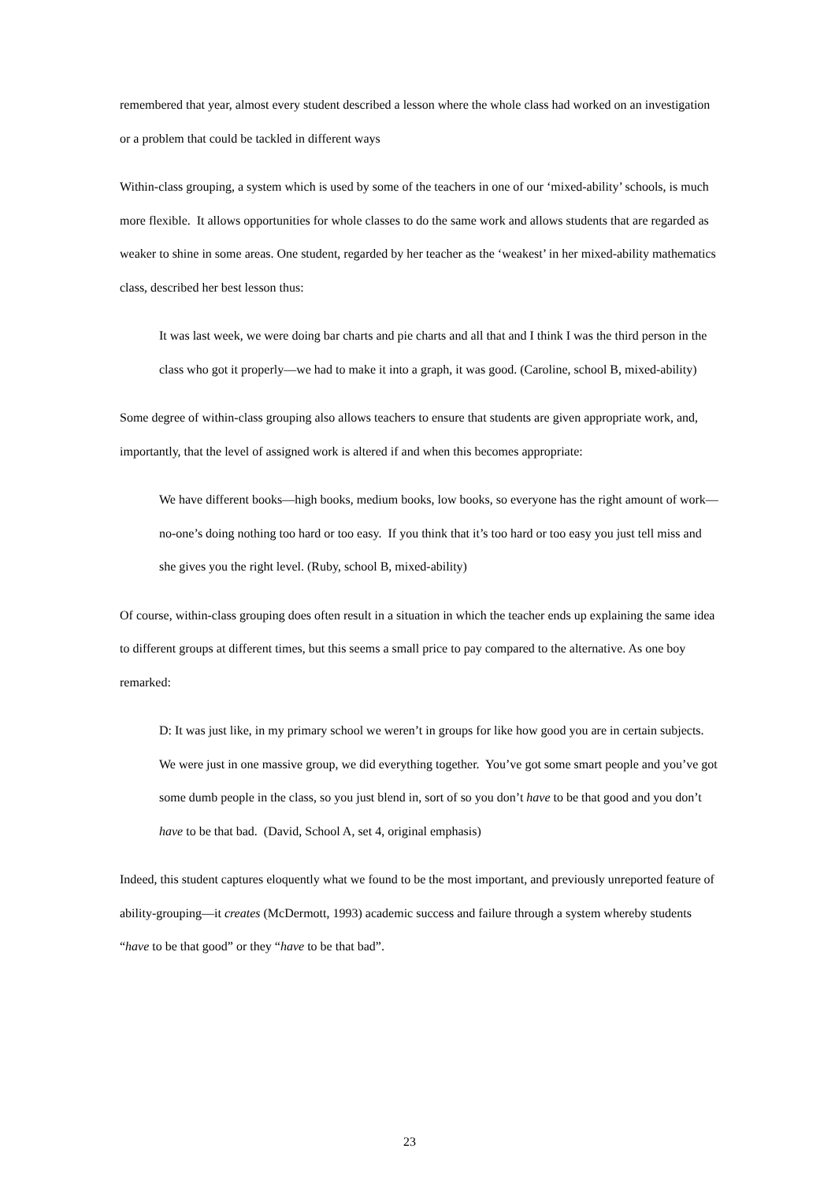remembered that year, almost every student described a lesson where the whole class had worked on an investigation or a problem that could be tackled in different ways
Within-class grouping, a system which is used by some of the teachers in one of our ‘mixed-ability’ schools, is much more flexible. It allows opportunities for whole classes to do the same work and allows students that are regarded as weaker to shine in some areas. One student, regarded by her teacher as the ‘weakest’ in her mixed-ability mathematics class, described her best lesson thus:
It was last week, we were doing bar charts and pie charts and all that and I think I was the third person in the class who got it properly—we had to make it into a graph, it was good. (Caroline, school B, mixed-ability)
Some degree of within-class grouping also allows teachers to ensure that students are given appropriate work, and, importantly, that the level of assigned work is altered if and when this becomes appropriate:
We have different books—high books, medium books, low books, so everyone has the right amount of work—no-one’s doing nothing too hard or too easy. If you think that it’s too hard or too easy you just tell miss and she gives you the right level. (Ruby, school B, mixed-ability)
Of course, within-class grouping does often result in a situation in which the teacher ends up explaining the same idea to different groups at different times, but this seems a small price to pay compared to the alternative. As one boy remarked:
D: It was just like, in my primary school we weren’t in groups for like how good you are in certain subjects. We were just in one massive group, we did everything together. You’ve got some smart people and you’ve got some dumb people in the class, so you just blend in, sort of so you don’t have to be that good and you don’t have to be that bad. (David, School A, set 4, original emphasis)
Indeed, this student captures eloquently what we found to be the most important, and previously unreported feature of ability-grouping—it creates (McDermott, 1993) academic success and failure through a system whereby students “have to be that good” or they “have to be that bad”.
23